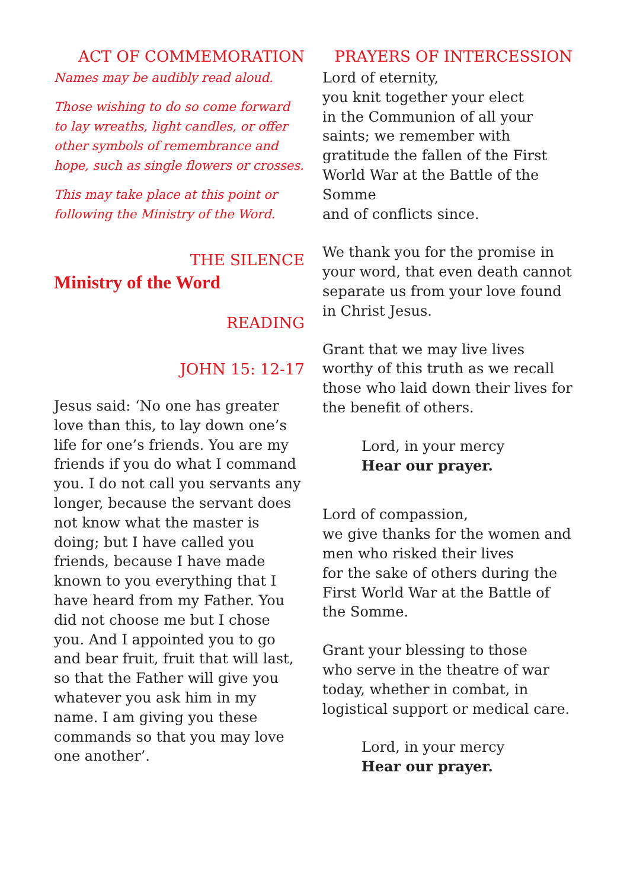ACT OF COMMEMORATION
Names may be audibly read aloud.
Those wishing to do so come forward to lay wreaths, light candles, or offer other symbols of remembrance and hope, such as single flowers or crosses.
This may take place at this point or following the Ministry of the Word.
THE SILENCE
Ministry of the Word
READING
JOHN 15: 12-17
Jesus said: ‘No one has greater love than this, to lay down one’s life for one’s friends. You are my friends if you do what I command you. I do not call you servants any longer, because the servant does not know what the master is doing; but I have called you friends, because I have made known to you everything that I have heard from my Father. You did not choose me but I chose you. And I appointed you to go and bear fruit, fruit that will last, so that the Father will give you whatever you ask him in my name. I am giving you these commands so that you may love one another’.
PRAYERS OF INTERCESSION
Lord of eternity,
you knit together your elect
in the Communion of all your saints; we remember with gratitude the fallen of the First World War at the Battle of the Somme
and of conflicts since.
We thank you for the promise in your word, that even death cannot separate us from your love found in Christ Jesus.
Grant that we may live lives worthy of this truth as we recall those who laid down their lives for the benefit of others.
Lord, in your mercy
Hear our prayer.
Lord of compassion,
we give thanks for the women and men who risked their lives
for the sake of others during the First World War at the Battle of the Somme.
Grant your blessing to those
who serve in the theatre of war today, whether in combat, in logistical support or medical care.
Lord, in your mercy
Hear our prayer.